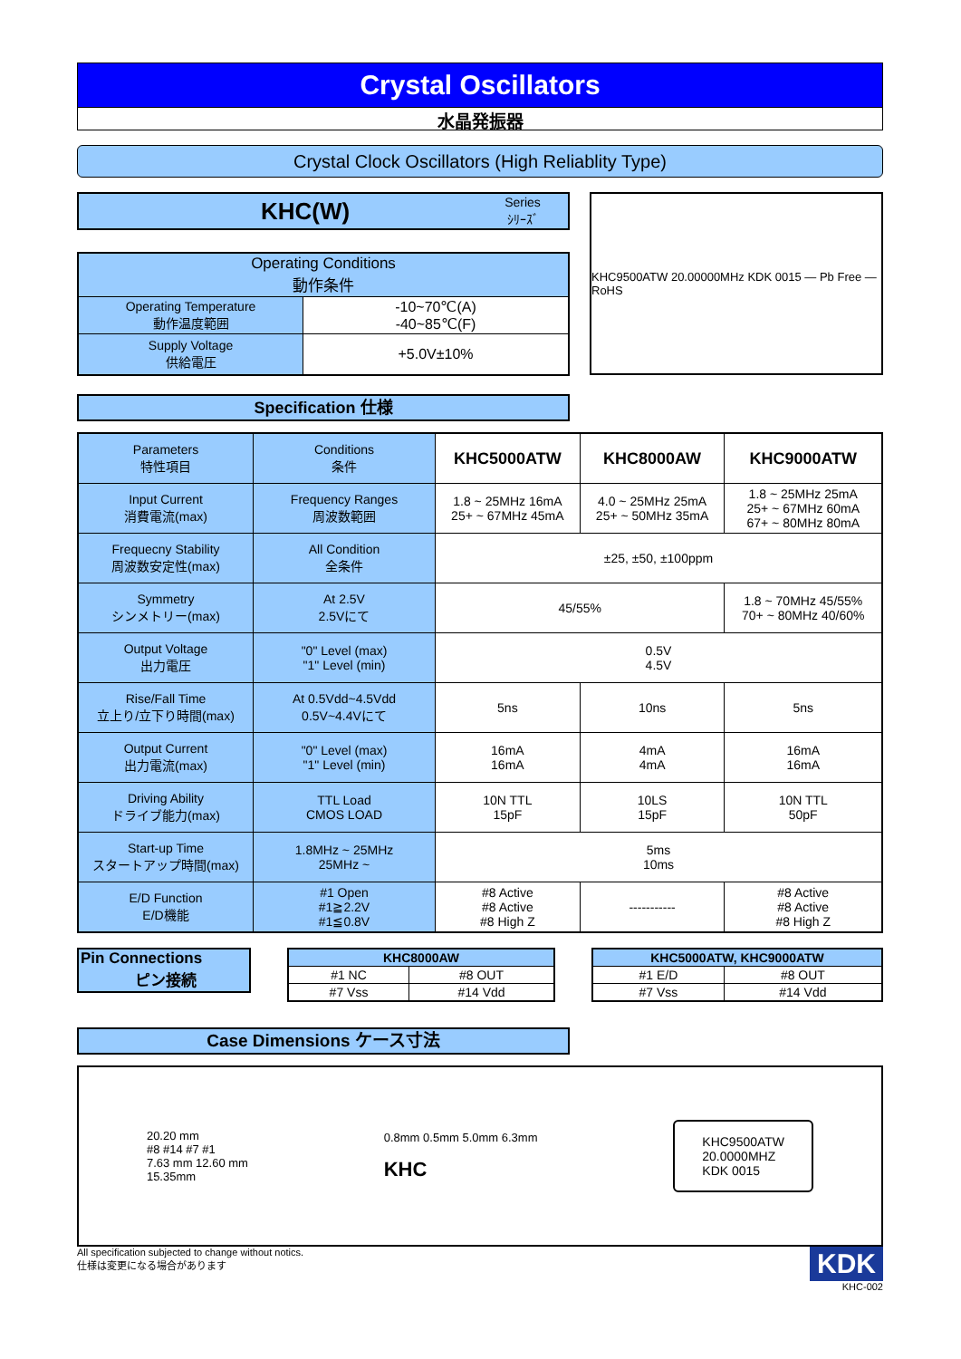Crystal Oscillators
水晶発振器
Crystal Clock Oscillators (High Reliablity Type)
KHC(W) Series
ｼﾘｰｽﾞ
| Operating Conditions 動作条件 | |
| --- | --- |
| Operating Temperature 動作温度範囲 | -10~70℃(A) -40~85℃(F) |
| Supply Voltage 供給電圧 | +5.0V±10% |
KHC9500ATW 20.00000MHz KDK 0015 — Pb Free — RoHS
Specification 仕様
| Parameters 特性項目 | Conditions 条件 | KHC5000ATW | KHC8000AW | KHC9000ATW |
| Input Current 消費電流(max) | Frequency Ranges 周波数範囲 | 1.8 ~ 25MHz 16mA 25+ ~ 67MHz 45mA | 4.0 ~ 25MHz 25mA 25+ ~ 50MHz 35mA | 1.8 ~ 25MHz 25mA 25+ ~ 67MHz 60mA 67+ ~ 80MHz 80mA |
| Frequecny Stability 周波数安定性(max) | All Condition 全条件 | ±25, ±50, ±100ppm | | |
| Symmetry シンメトリー(max) | At 2.5V 2.5Vにて | 45/55% | | 1.8 ~ 70MHz 45/55% 70+ ~ 80MHz 40/60% |
| Output Voltage 出力電圧 | "0" Level (max) "1" Level (min) | 0.5V 4.5V | | |
| Rise/Fall Time 立上り/立下り時間(max) | At 0.5Vdd~4.5Vdd 0.5V~4.4Vにて | 5ns | 10ns | 5ns |
| Output Current 出力電流(max) | "0" Level (max) "1" Level (min) | 16mA 16mA | 4mA 4mA | 16mA 16mA |
| Driving Ability ドライブ能力(max) | TTL Load CMOS LOAD | 10N TTL 15pF | 10LS 15pF | 10N TTL 50pF |
| Start-up Time スタートアップ時間(max) | 1.8MHz ~ 25MHz 25MHz ~ | 5ms 10ms | | |
| E/D Function E/D機能 | #1 Open #1≧2.2V #1≦0.8V | #8 Active #8 Active #8 High Z | ----------- | #8 Active #8 Active #8 High Z |
Pin Connections
ピン接続
| KHC8000AW | |
| --- | --- |
| #1 NC | #8 OUT |
| #7 Vss | #14 Vdd |
| KHC5000ATW, KHC9000ATW | |
| --- | --- |
| #1 E/D | #8 OUT |
| #7 Vss | #14 Vdd |
Case Dimensions ケース寸法
20.20 mm
#8 #14 #7 #1
7.63 mm 12.60 mm
15.35mm
0.8mm 0.5mm 5.0mm 6.3mm
KHC
KHC9500ATW
20.0000MHZ
KDK 0015
All specification subjected to change without notics.
仕様は変更になる場合があります
KDK
KHC-002